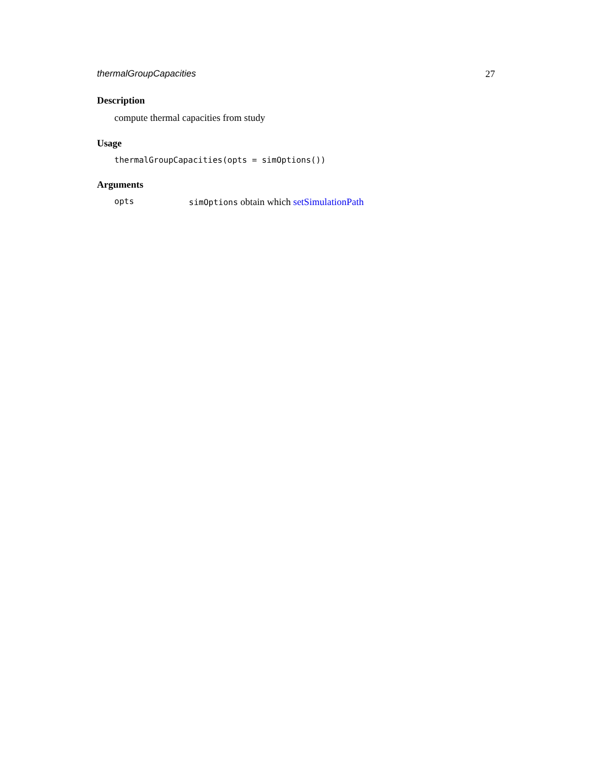thermalGroupCapacities 27
Description
compute thermal capacities from study
Usage
thermalGroupCapacities(opts = simOptions())
Arguments
opts simOptions obtain which setSimulationPath